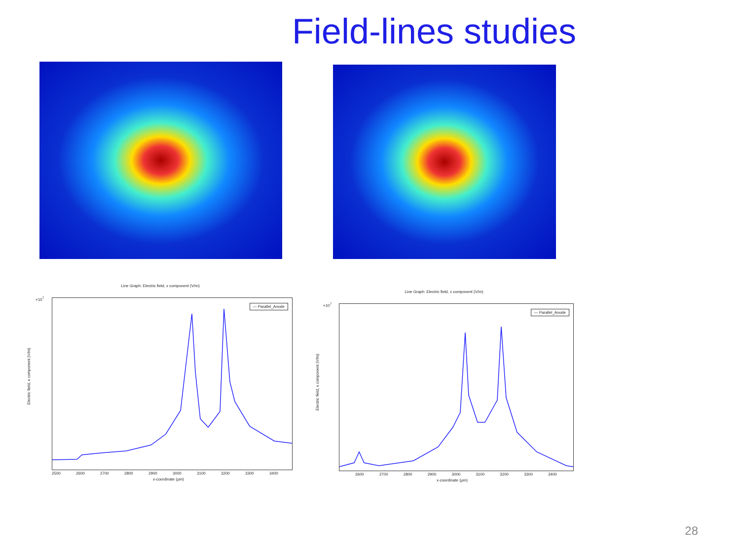Field-lines studies
Line Graph: Electric field, x component (V/m)
×10<sup>7</sup>
Electric field, x component (V/m)
— Parallel_Anode
2500 2600 2700 2800 2900 3000 3100 3200 3300 3400
x-coordinate (µm)
Line Graph: Electric field, x component (V/m)
×10<sup>7</sup>
Electric field, x component (V/m)
— Parallel_Anode
2600 2700 2800 2900 3000 3100 3200 3300 3400
x-coordinate (µm)
28